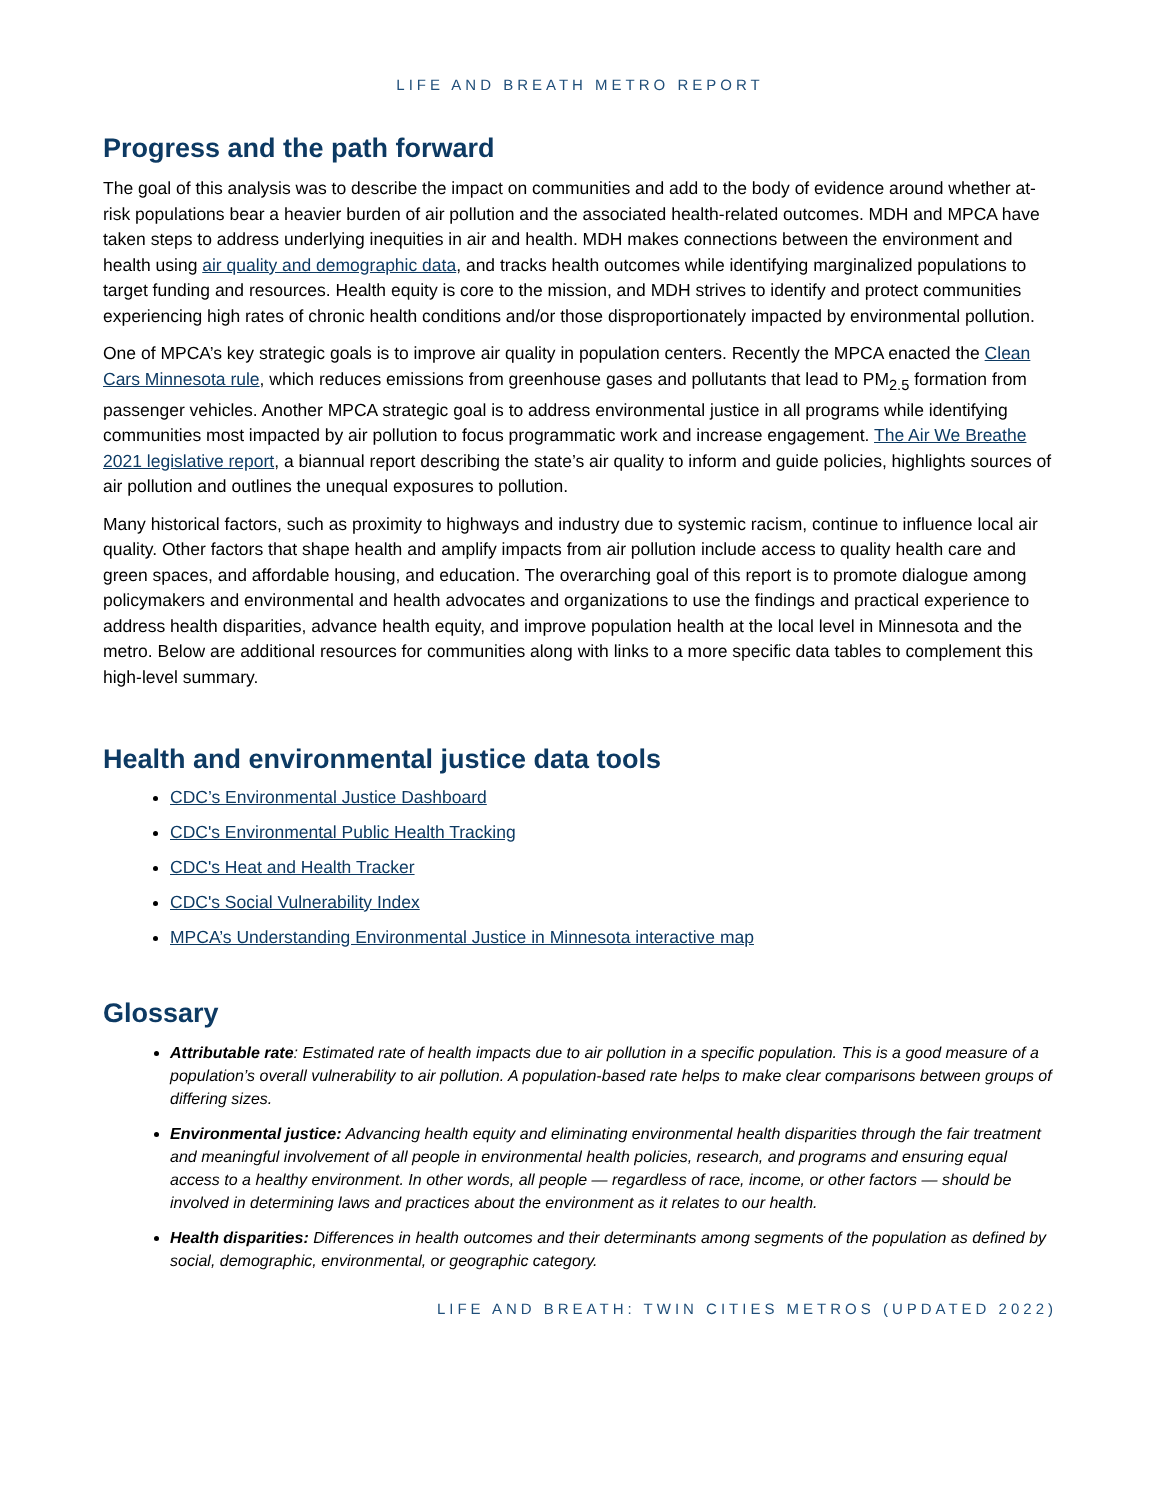LIFE AND BREATH METRO REPORT
Progress and the path forward
The goal of this analysis was to describe the impact on communities and add to the body of evidence around whether at-risk populations bear a heavier burden of air pollution and the associated health-related outcomes. MDH and MPCA have taken steps to address underlying inequities in air and health. MDH makes connections between the environment and health using air quality and demographic data, and tracks health outcomes while identifying marginalized populations to target funding and resources. Health equity is core to the mission, and MDH strives to identify and protect communities experiencing high rates of chronic health conditions and/or those disproportionately impacted by environmental pollution.
One of MPCA’s key strategic goals is to improve air quality in population centers. Recently the MPCA enacted the Clean Cars Minnesota rule, which reduces emissions from greenhouse gases and pollutants that lead to PM<sub>2.5</sub> formation from passenger vehicles. Another MPCA strategic goal is to address environmental justice in all programs while identifying communities most impacted by air pollution to focus programmatic work and increase engagement. The Air We Breathe 2021 legislative report, a biannual report describing the state’s air quality to inform and guide policies, highlights sources of air pollution and outlines the unequal exposures to pollution.
Many historical factors, such as proximity to highways and industry due to systemic racism, continue to influence local air quality. Other factors that shape health and amplify impacts from air pollution include access to quality health care and green spaces, and affordable housing, and education. The overarching goal of this report is to promote dialogue among policymakers and environmental and health advocates and organizations to use the findings and practical experience to address health disparities, advance health equity, and improve population health at the local level in Minnesota and the metro. Below are additional resources for communities along with links to a more specific data tables to complement this high-level summary.
Health and environmental justice data tools
CDC’s Environmental Justice Dashboard
CDC's Environmental Public Health Tracking
CDC's Heat and Health Tracker
CDC's Social Vulnerability Index
MPCA’s Understanding Environmental Justice in Minnesota interactive map
Glossary
Attributable rate: Estimated rate of health impacts due to air pollution in a specific population. This is a good measure of a population’s overall vulnerability to air pollution. A population-based rate helps to make clear comparisons between groups of differing sizes.
Environmental justice: Advancing health equity and eliminating environmental health disparities through the fair treatment and meaningful involvement of all people in environmental health policies, research, and programs and ensuring equal access to a healthy environment. In other words, all people — regardless of race, income, or other factors — should be involved in determining laws and practices about the environment as it relates to our health.
Health disparities: Differences in health outcomes and their determinants among segments of the population as defined by social, demographic, environmental, or geographic category.
LIFE AND BREATH: TWIN CITIES METROS (UPDATED 2022)